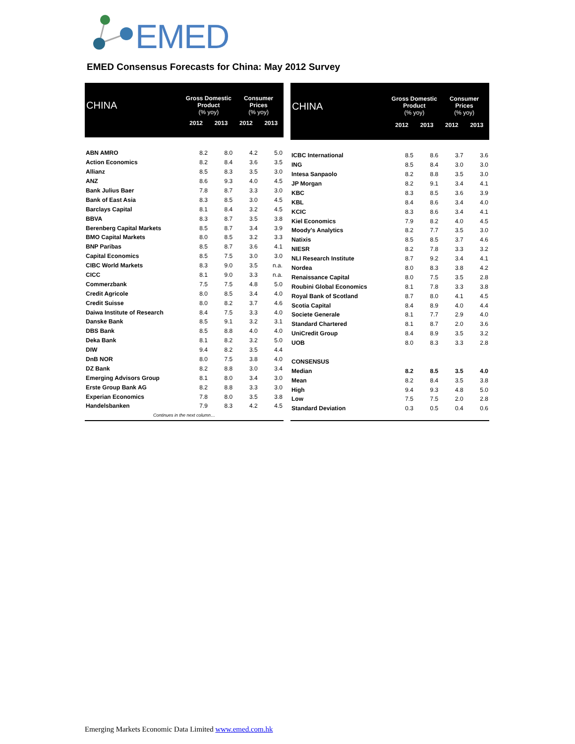EMED
EMED Consensus Forecasts for China: May 2012 Survey
| CHINA | Gross Domestic Product (% yoy) | | Consumer Prices (% yoy) | |
| --- | --- | --- | --- | --- |
| | 2012 | 2013 | 2012 | 2013 |
| ABN AMRO | 8.2 | 8.0 | 4.2 | 5.0 |
| Action Economics | 8.2 | 8.4 | 3.6 | 3.5 |
| Allianz | 8.5 | 8.3 | 3.5 | 3.0 |
| ANZ | 8.6 | 9.3 | 4.0 | 4.5 |
| Bank Julius Baer | 7.8 | 8.7 | 3.3 | 3.0 |
| Bank of East Asia | 8.3 | 8.5 | 3.0 | 4.5 |
| Barclays Capital | 8.1 | 8.4 | 3.2 | 4.5 |
| BBVA | 8.3 | 8.7 | 3.5 | 3.8 |
| Berenberg Capital Markets | 8.5 | 8.7 | 3.4 | 3.9 |
| BMO Capital Markets | 8.0 | 8.5 | 3.2 | 3.3 |
| BNP Paribas | 8.5 | 8.7 | 3.6 | 4.1 |
| Capital Economics | 8.5 | 7.5 | 3.0 | 3.0 |
| CIBC World Markets | 8.3 | 9.0 | 3.5 | n.a. |
| CICC | 8.1 | 9.0 | 3.3 | n.a. |
| Commerzbank | 7.5 | 7.5 | 4.8 | 5.0 |
| Credit Agricole | 8.0 | 8.5 | 3.4 | 4.0 |
| Credit Suisse | 8.0 | 8.2 | 3.7 | 4.6 |
| Daiwa Institute of Research | 8.4 | 7.5 | 3.3 | 4.0 |
| Danske Bank | 8.5 | 9.1 | 3.2 | 3.1 |
| DBS Bank | 8.5 | 8.8 | 4.0 | 4.0 |
| Deka Bank | 8.1 | 8.2 | 3.2 | 5.0 |
| DIW | 9.4 | 8.2 | 3.5 | 4.4 |
| DnB NOR | 8.0 | 7.5 | 3.8 | 4.0 |
| DZ Bank | 8.2 | 8.8 | 3.0 | 3.4 |
| Emerging Advisors Group | 8.1 | 8.0 | 3.4 | 3.0 |
| Erste Group Bank AG | 8.2 | 8.8 | 3.3 | 3.0 |
| Experian Economics | 7.8 | 8.0 | 3.5 | 3.8 |
| Handelsbanken | 7.9 | 8.3 | 4.2 | 4.5 |
| Continues in the next column… | | | | |
| CHINA | Gross Domestic Product (% yoy) | | Consumer Prices (% yoy) | |
| --- | --- | --- | --- | --- |
| | 2012 | 2013 | 2012 | 2013 |
| ICBC International | 8.5 | 8.6 | 3.7 | 3.6 |
| ING | 8.5 | 8.4 | 3.0 | 3.0 |
| Intesa Sanpaolo | 8.2 | 8.8 | 3.5 | 3.0 |
| JP Morgan | 8.2 | 9.1 | 3.4 | 4.1 |
| KBC | 8.3 | 8.5 | 3.6 | 3.9 |
| KBL | 8.4 | 8.6 | 3.4 | 4.0 |
| KCIC | 8.3 | 8.6 | 3.4 | 4.1 |
| Kiel Economics | 7.9 | 8.2 | 4.0 | 4.5 |
| Moody's Analytics | 8.2 | 7.7 | 3.5 | 3.0 |
| Natixis | 8.5 | 8.5 | 3.7 | 4.6 |
| NIESR | 8.2 | 7.8 | 3.3 | 3.2 |
| NLI Research Institute | 8.7 | 9.2 | 3.4 | 4.1 |
| Nordea | 8.0 | 8.3 | 3.8 | 4.2 |
| Renaissance Capital | 8.0 | 7.5 | 3.5 | 2.8 |
| Roubini Global Economics | 8.1 | 7.8 | 3.3 | 3.8 |
| Royal Bank of Scotland | 8.7 | 8.0 | 4.1 | 4.5 |
| Scotia Capital | 8.4 | 8.9 | 4.0 | 4.4 |
| Societe Generale | 8.1 | 7.7 | 2.9 | 4.0 |
| Standard Chartered | 8.1 | 8.7 | 2.0 | 3.6 |
| UniCredit Group | 8.4 | 8.9 | 3.5 | 3.2 |
| UOB | 8.0 | 8.3 | 3.3 | 2.8 |
| CONSENSUS | | | | |
| Median | 8.2 | 8.5 | 3.5 | 4.0 |
| Mean | 8.2 | 8.4 | 3.5 | 3.8 |
| High | 9.4 | 9.3 | 4.8 | 5.0 |
| Low | 7.5 | 7.5 | 2.0 | 2.8 |
| Standard Deviation | 0.3 | 0.5 | 0.4 | 0.6 |
Emerging Markets Economic Data Limited www.emed.com.hk